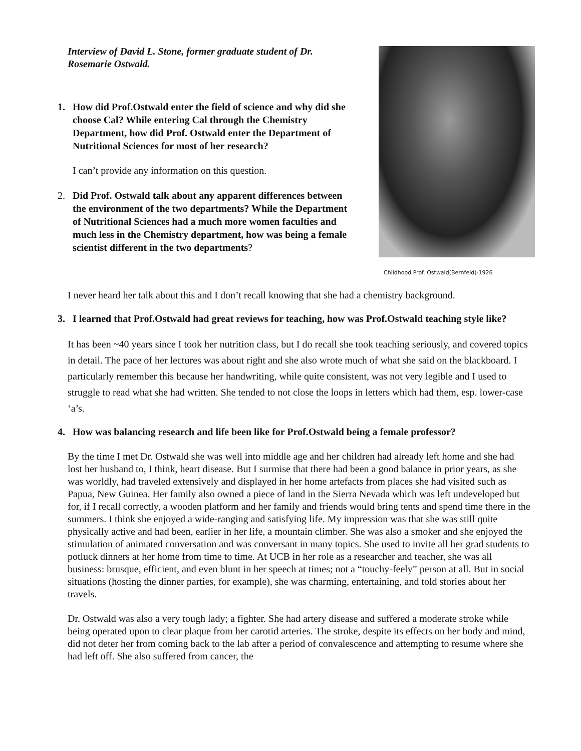Interview of David L. Stone, former graduate student of Dr. Rosemarie Ostwald.
1. How did Prof.Ostwald enter the field of science and why did she choose Cal? While entering Cal through the Chemistry Department, how did Prof. Ostwald enter the Department of Nutritional Sciences for most of her research?
I can’t provide any information on this question.
2. Did Prof. Ostwald talk about any apparent differences between the environment of the two departments? While the Department of Nutritional Sciences had a much more women faculties and much less in the Chemistry department, how was being a female scientist different in the two departments?
Childhood Prof. Ostwald(Bernfeld)-1926
I never heard her talk about this and I don’t recall knowing that she had a chemistry background.
3. I learned that Prof.Ostwald had great reviews for teaching, how was Prof.Ostwald teaching style like?
It has been ~40 years since I took her nutrition class, but I do recall she took teaching seriously, and covered topics in detail. The pace of her lectures was about right and she also wrote much of what she said on the blackboard. I particularly remember this because her handwriting, while quite consistent, was not very legible and I used to struggle to read what she had written. She tended to not close the loops in letters which had them, esp. lower-case ‘a’s.
4. How was balancing research and life been like for Prof.Ostwald being a female professor?
By the time I met Dr. Ostwald she was well into middle age and her children had already left home and she had lost her husband to, I think, heart disease. But I surmise that there had been a good balance in prior years, as she was worldly, had traveled extensively and displayed in her home artefacts from places she had visited such as Papua, New Guinea. Her family also owned a piece of land in the Sierra Nevada which was left undeveloped but for, if I recall correctly, a wooden platform and her family and friends would bring tents and spend time there in the summers. I think she enjoyed a wide-ranging and satisfying life. My impression was that she was still quite physically active and had been, earlier in her life, a mountain climber. She was also a smoker and she enjoyed the stimulation of animated conversation and was conversant in many topics. She used to invite all her grad students to potluck dinners at her home from time to time. At UCB in her role as a researcher and teacher, she was all business: brusque, efficient, and even blunt in her speech at times; not a “touchy-feely” person at all. But in social situations (hosting the dinner parties, for example), she was charming, entertaining, and told stories about her travels.
Dr. Ostwald was also a very tough lady; a fighter. She had artery disease and suffered a moderate stroke while being operated upon to clear plaque from her carotid arteries. The stroke, despite its effects on her body and mind, did not deter her from coming back to the lab after a period of convalescence and attempting to resume where she had left off. She also suffered from cancer, the